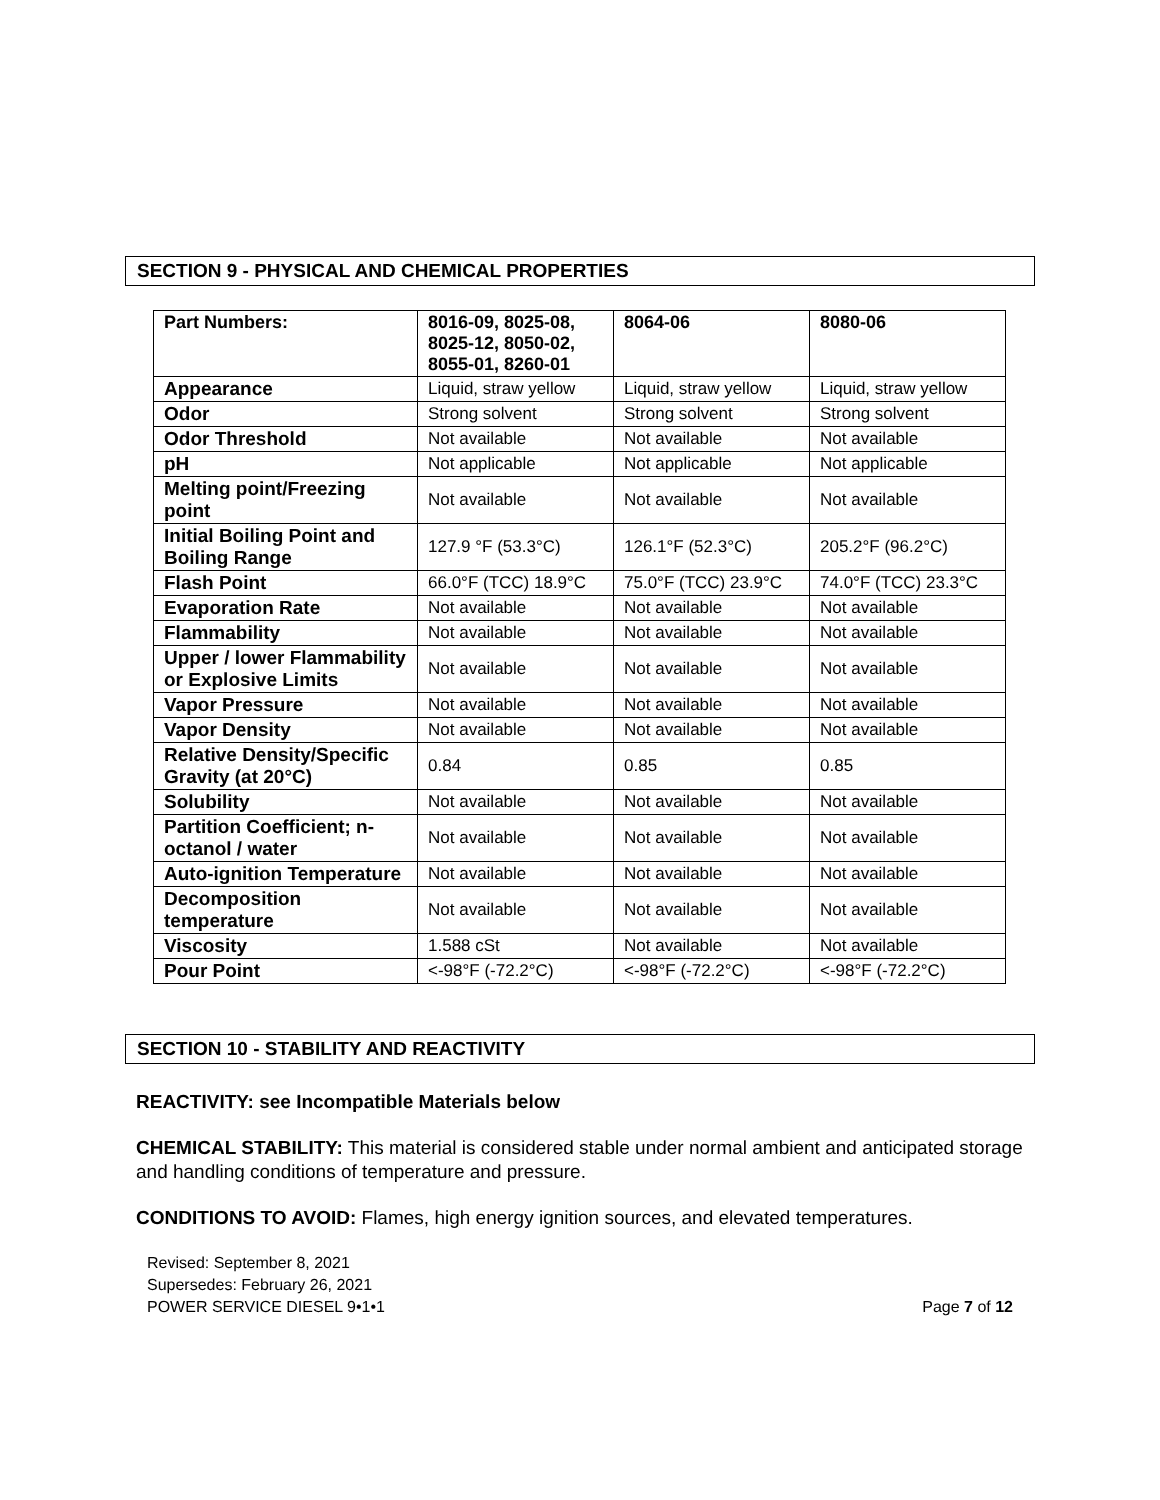SECTION 9 - PHYSICAL AND CHEMICAL PROPERTIES
| Part Numbers: | 8016-09, 8025-08, 8025-12, 8050-02, 8055-01, 8260-01 | 8064-06 | 8080-06 |
| Appearance | Liquid, straw yellow | Liquid, straw yellow | Liquid, straw yellow |
| Odor | Strong solvent | Strong solvent | Strong solvent |
| Odor Threshold | Not available | Not available | Not available |
| pH | Not applicable | Not applicable | Not applicable |
| Melting point/Freezing point | Not available | Not available | Not available |
| Initial Boiling Point and Boiling Range | 127.9 °F (53.3°C) | 126.1°F (52.3°C) | 205.2°F (96.2°C) |
| Flash Point | 66.0°F (TCC) 18.9°C | 75.0°F (TCC) 23.9°C | 74.0°F (TCC) 23.3°C |
| Evaporation Rate | Not available | Not available | Not available |
| Flammability | Not available | Not available | Not available |
| Upper / lower Flammability or Explosive Limits | Not available | Not available | Not available |
| Vapor Pressure | Not available | Not available | Not available |
| Vapor Density | Not available | Not available | Not available |
| Relative Density/Specific Gravity (at 20°C) | 0.84 | 0.85 | 0.85 |
| Solubility | Not available | Not available | Not available |
| Partition Coefficient; n-octanol / water | Not available | Not available | Not available |
| Auto-ignition Temperature | Not available | Not available | Not available |
| Decomposition temperature | Not available | Not available | Not available |
| Viscosity | 1.588 cSt | Not available | Not available |
| Pour Point | <-98°F (-72.2°C) | <-98°F (-72.2°C) | <-98°F (-72.2°C) |
SECTION 10 - STABILITY AND REACTIVITY
REACTIVITY: see Incompatible Materials below
CHEMICAL STABILITY: This material is considered stable under normal ambient and anticipated storage and handling conditions of temperature and pressure.
CONDITIONS TO AVOID: Flames, high energy ignition sources, and elevated temperatures.
Revised: September 8, 2021
Supersedes: February 26, 2021
POWER SERVICE DIESEL 9•1•1 Page 7 of 12